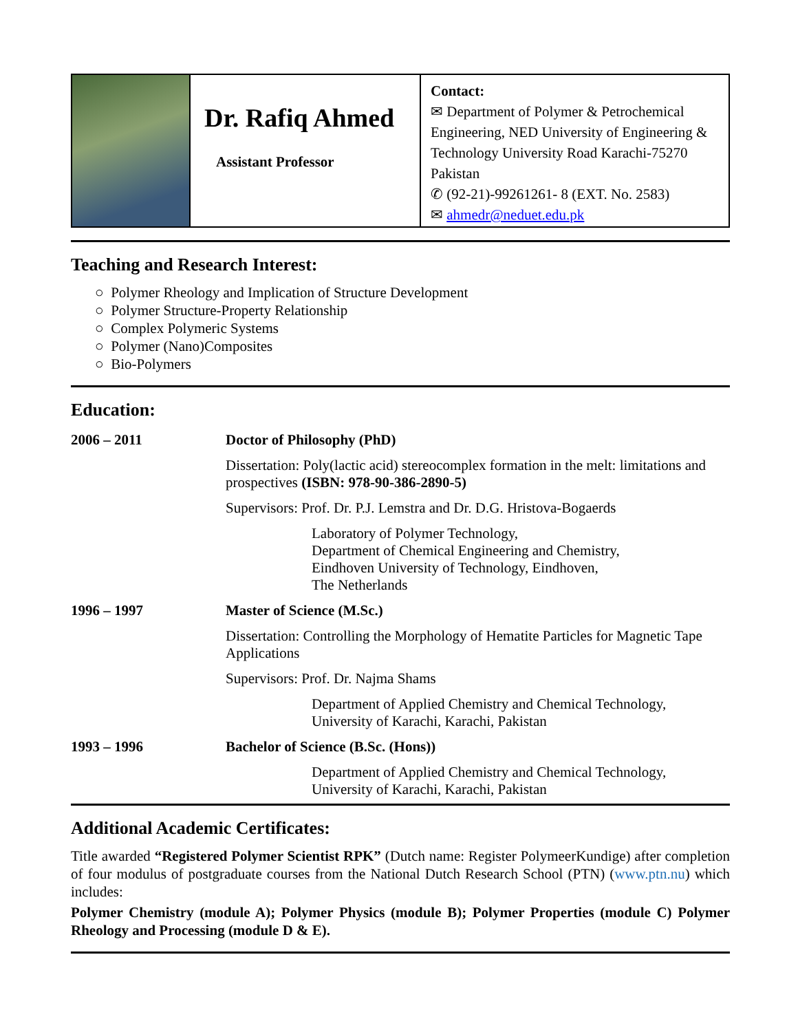Dr. Rafiq Ahmed
Assistant Professor
Contact:
✉ Department of Polymer & Petrochemical Engineering, NED University of Engineering & Technology University Road Karachi-75270 Pakistan
✆ (92-21)-99261261- 8 (EXT. No. 2583)
✉ ahmedr@neduet.edu.pk
Teaching and Research Interest:
○ Polymer Rheology and Implication of Structure Development
○ Polymer Structure-Property Relationship
○ Complex Polymeric Systems
○ Polymer (Nano)Composites
○ Bio-Polymers
Education:
| 2006 – 2011 | Doctor of Philosophy (PhD) |
| | Dissertation: Poly(lactic acid) stereocomplex formation in the melt: limitations and prospectives (ISBN: 978-90-386-2890-5) |
| | Supervisors: Prof. Dr. P.J. Lemstra and Dr. D.G. Hristova-Bogaerds |
| | Laboratory of Polymer Technology, Department of Chemical Engineering and Chemistry, Eindhoven University of Technology, Eindhoven, The Netherlands |
| 1996 – 1997 | Master of Science (M.Sc.) |
| | Dissertation: Controlling the Morphology of Hematite Particles for Magnetic Tape Applications |
| | Supervisors: Prof. Dr. Najma Shams |
| | Department of Applied Chemistry and Chemical Technology, University of Karachi, Karachi, Pakistan |
| 1993 – 1996 | Bachelor of Science (B.Sc. (Hons)) |
| | Department of Applied Chemistry and Chemical Technology, University of Karachi, Karachi, Pakistan |
Additional Academic Certificates:
Title awarded “Registered Polymer Scientist RPK” (Dutch name: Register PolymeerKundige) after completion of four modulus of postgraduate courses from the National Dutch Research School (PTN) (www.ptn.nu) which includes:
Polymer Chemistry (module A); Polymer Physics (module B); Polymer Properties (module C) Polymer Rheology and Processing (module D & E).